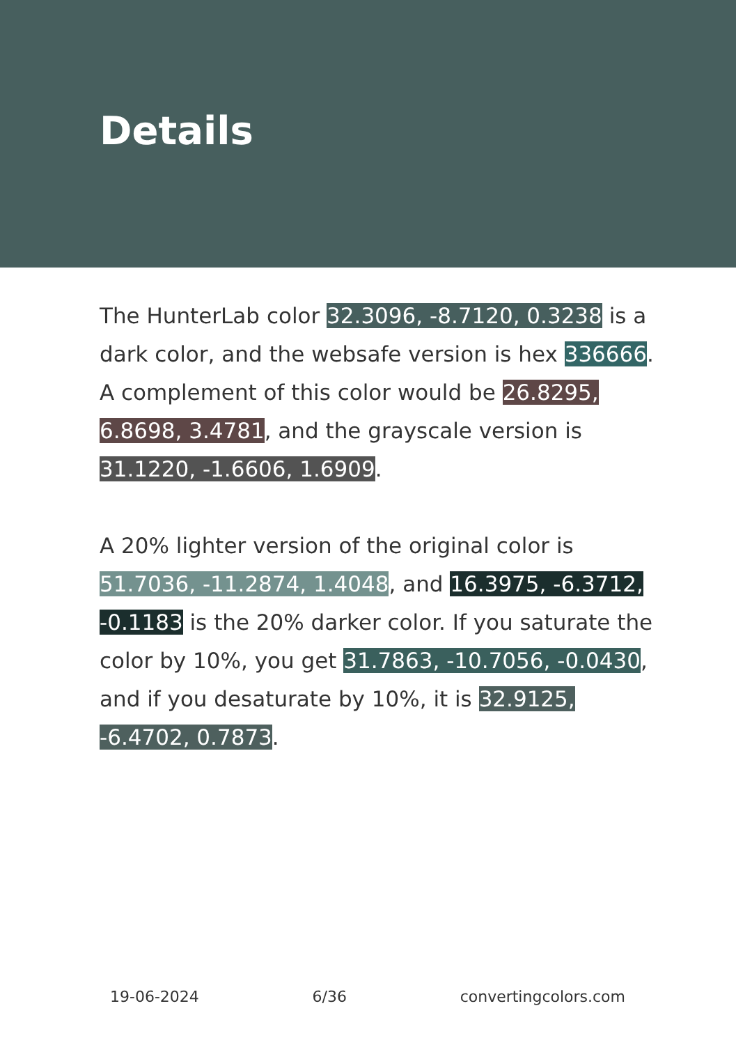Details
The HunterLab color 32.3096, -8.7120, 0.3238 is a dark color, and the websafe version is hex 336666. A complement of this color would be 26.8295, 6.8698, 3.4781, and the grayscale version is 31.1220, -1.6606, 1.6909.
A 20% lighter version of the original color is 51.7036, -11.2874, 1.4048, and 16.3975, -6.3712, -0.1183 is the 20% darker color. If you saturate the color by 10%, you get 31.7863, -10.7056, -0.0430, and if you desaturate by 10%, it is 32.9125, -6.4702, 0.7873.
19-06-2024 6/36 convertingcolors.com